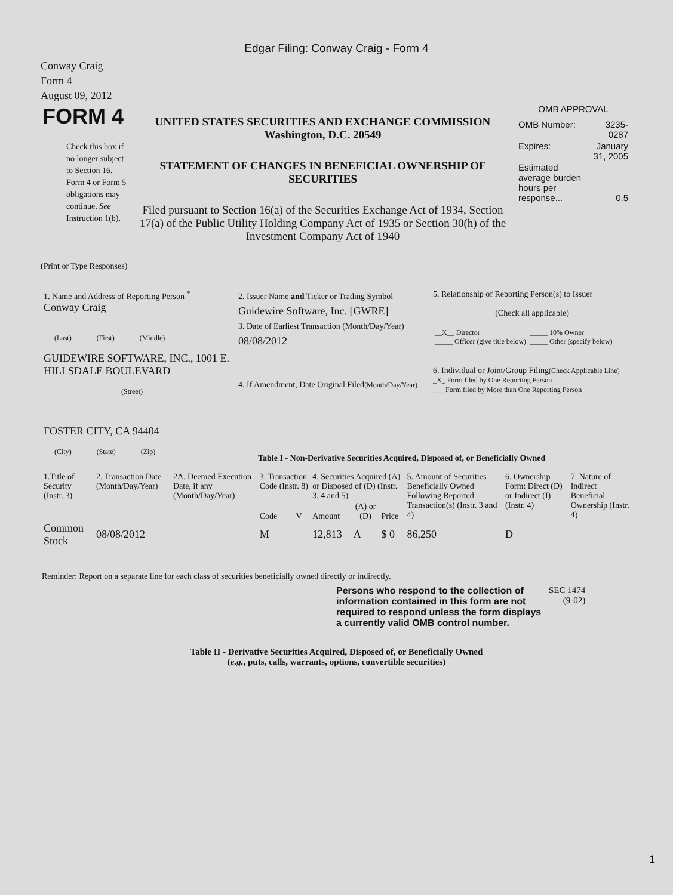Edgar Filing: Conway Craig - Form 4
Conway Craig
Form 4
August 09, 2012
| FORM 4 Check this box if no longer subject to Section 16. Form 4 or Form 5 obligations may continue. See Instruction 1(b). | UNITED STATES SECURITIES AND EXCHANGE COMMISSION Washington, D.C. 20549 STATEMENT OF CHANGES IN BENEFICIAL OWNERSHIP OF SECURITIES Filed pursuant to Section 16(a) of the Securities Exchange Act of 1934, Section 17(a) of the Public Utility Holding Company Act of 1935 or Section 30(h) of the Investment Company Act of 1940 | OMB APPROVAL / OMB Number: / 3235-0287 / / Expires: / January 31, 2005 / / Estimated average burden hours per response... / 0.5 / |
(Print or Type Responses)
| 1. Name and Address of Reporting Person <sup>*</sup> Conway Craig (Last) (First) (Middle) GUIDEWIRE SOFTWARE, INC., 1001 E. HILLSDALE BOULEVARD (Street) FOSTER CITY, CA 94404 (City) (State) (Zip) | 2. Issuer Name and Ticker or Trading Symbol Guidewire Software, Inc. [GWRE] 3. Date of Earliest Transaction (Month/Day/Year) 08/08/2012 4. If Amendment, Date Original Filed (Month/Day/Year) | 5. Relationship of Reporting Person(s) to Issuer (Check all applicable) / __X__ Director _____ Officer (give title below) / _____ 10% Owner _____ Other (specify below) / 6. Individual or Joint/Group Filing (Check Applicable Line) _X_ Form filed by One Reporting Person ___ Form filed by More than One Reporting Person |
Table I - Non-Derivative Securities Acquired, Disposed of, or Beneficially Owned
| 1.Title of Security (Instr. 3) | 2. Transaction Date (Month/Day/Year) | 2A. Deemed Execution Date, if any (Month/Day/Year) | 3. Transaction Code (Instr. 8) | | 4. Securities Acquired (A) or Disposed of (D) (Instr. 3, 4 and 5) | | | 5. Amount of Securities Beneficially Owned Following Reported Transaction(s) (Instr. 3 and 4) | 6. Ownership Form: Direct (D) or Indirect (I) (Instr. 4) | 7. Nature of Indirect Beneficial Ownership (Instr. 4) |
| --- | --- | --- | --- | --- | --- | --- | --- | --- | --- | --- |
| | | | Code | V | Amount | (A) or (D) | Price | | | |
| Common Stock | 08/08/2012 | | M | | 12,813 | A | $ 0 | 86,250 | D | |
Reminder: Report on a separate line for each class of securities beneficially owned directly or indirectly.
| Persons who respond to the collection of information contained in this form are not required to respond unless the form displays a currently valid OMB control number. | SEC 1474 (9-02) |
Table II - Derivative Securities Acquired, Disposed of, or Beneficially Owned
(e.g., puts, calls, warrants, options, convertible securities)
1